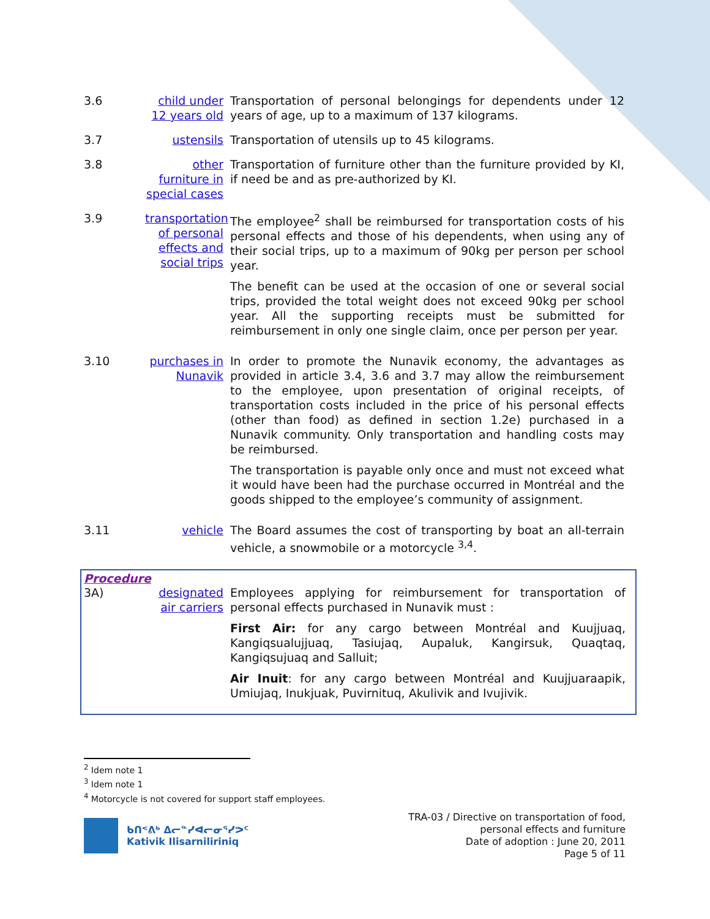3.6 child under 12 years old
Transportation of personal belongings for dependents under 12 years of age, up to a maximum of 137 kilograms.
3.7 ustensils Transportation of utensils up to 45 kilograms.
3.8 other furniture in special cases
Transportation of furniture other than the furniture provided by KI, if need be and as pre-authorized by KI.
3.9 transportation of personal effects and social trips
The employee<sup>2</sup> shall be reimbursed for transportation costs of his personal effects and those of his dependents, when using any of their social trips, up to a maximum of 90kg per person per school year.
The benefit can be used at the occasion of one or several social trips, provided the total weight does not exceed 90kg per school year. All the supporting receipts must be submitted for reimbursement in only one single claim, once per person per year.
3.10 purchases in Nunavik
In order to promote the Nunavik economy, the advantages as provided in article 3.4, 3.6 and 3.7 may allow the reimbursement to the employee, upon presentation of original receipts, of transportation costs included in the price of his personal effects (other than food) as defined in section 1.2e) purchased in a Nunavik community. Only transportation and handling costs may be reimbursed.
The transportation is payable only once and must not exceed what it would have been had the purchase occurred in Montréal and the goods shipped to the employee’s community of assignment.
3.11 vehicle The Board assumes the cost of transporting by boat an all-terrain vehicle, a snowmobile or a motorcycle <sup>3,4</sup>.
Procedure
3A) designated air carriers
Employees applying for reimbursement for transportation of personal effects purchased in Nunavik must :
First Air: for any cargo between Montréal and Kuujjuaq, Kangiqsualujjuaq, Tasiujaq, Aupaluk, Kangirsuk, Quaqtaq, Kangiqsujuaq and Salluit;
Air Inuit: for any cargo between Montréal and Kuujjuaraapik, Umiujaq, Inukjuak, Puvirnituq, Akulivik and Ivujivik.
<sup>2</sup> Idem note 1
<sup>3</sup> Idem note 1
<sup>4</sup> Motorcycle is not covered for support staff employees.
ᑲᑎᕝᕕᒃ ᐃᓕᓐᓯᐊᓕᓂᕐᓯᕗᑦ
Kativik Ilisarniliriniq
TRA-03 / Directive on transportation of food,
personal effects and furniture
Date of adoption : June 20, 2011
Page 5 of 11